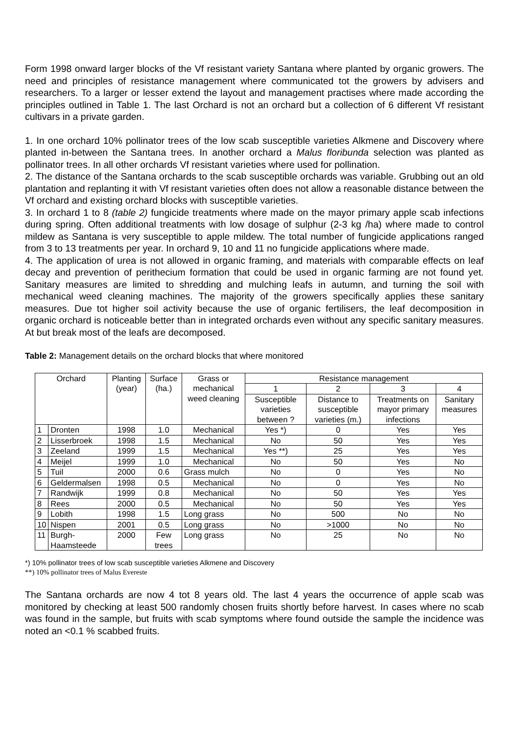Form 1998 onward larger blocks of the Vf resistant variety Santana where planted by organic growers. The need and principles of resistance management where communicated tot the growers by advisers and researchers. To a larger or lesser extend the layout and management practises where made according the principles outlined in Table 1. The last Orchard is not an orchard but a collection of 6 different Vf resistant cultivars in a private garden.
1. In one orchard 10% pollinator trees of the low scab susceptible varieties Alkmene and Discovery where planted in-between the Santana trees. In another orchard a Malus floribunda selection was planted as pollinator trees. In all other orchards Vf resistant varieties where used for pollination.
2. The distance of the Santana orchards to the scab susceptible orchards was variable. Grubbing out an old plantation and replanting it with Vf resistant varieties often does not allow a reasonable distance between the Vf orchard and existing orchard blocks with susceptible varieties.
3. In orchard 1 to 8 (table 2) fungicide treatments where made on the mayor primary apple scab infections during spring. Often additional treatments with low dosage of sulphur (2-3 kg /ha) where made to control mildew as Santana is very susceptible to apple mildew. The total number of fungicide applications ranged from 3 to 13 treatments per year. In orchard 9, 10 and 11 no fungicide applications where made.
4. The application of urea is not allowed in organic framing, and materials with comparable effects on leaf decay and prevention of perithecium formation that could be used in organic farming are not found yet. Sanitary measures are limited to shredding and mulching leafs in autumn, and turning the soil with mechanical weed cleaning machines. The majority of the growers specifically applies these sanitary measures. Due tot higher soil activity because the use of organic fertilisers, the leaf decomposition in organic orchard is noticeable better than in integrated orchards even without any specific sanitary measures. At but break most of the leafs are decomposed.
Table 2: Management details on the orchard blocks that where monitored
| Orchard | | Planting (year) | Surface (ha.) | Grass or mechanical weed cleaning | Resistance management | | | |
| --- | --- | --- | --- | --- | --- | --- | --- | --- |
| | | | | | 1 | 2 | 3 | 4 |
| | | | | | Susceptible varieties between ? | Distance to susceptible varieties (m.) | Treatments on mayor primary infections | Sanitary measures |
| 1 | Dronten | 1998 | 1.0 | Mechanical | Yes *) | 0 | Yes | Yes |
| 2 | Lisserbroek | 1998 | 1.5 | Mechanical | No | 50 | Yes | Yes |
| 3 | Zeeland | 1999 | 1.5 | Mechanical | Yes **) | 25 | Yes | Yes |
| 4 | Meijel | 1999 | 1.0 | Mechanical | No | 50 | Yes | No |
| 5 | Tuil | 2000 | 0.6 | Grass mulch | No | 0 | Yes | No |
| 6 | Geldermalsen | 1998 | 0.5 | Mechanical | No | 0 | Yes | No |
| 7 | Randwijk | 1999 | 0.8 | Mechanical | No | 50 | Yes | Yes |
| 8 | Rees | 2000 | 0.5 | Mechanical | No | 50 | Yes | Yes |
| 9 | Lobith | 1998 | 1.5 | Long grass | No | 500 | No | No |
| 10 | Nispen | 2001 | 0.5 | Long grass | No | >1000 | No | No |
| 11 | Burgh-Haamsteede | 2000 | Few trees | Long grass | No | 25 | No | No |
*) 10% pollinator trees of low scab susceptible varieties Alkmene and Discovery
**) 10% pollinator trees of Malus Evereste
The Santana orchards are now 4 tot 8 years old. The last 4 years the occurrence of apple scab was monitored by checking at least 500 randomly chosen fruits shortly before harvest. In cases where no scab was found in the sample, but fruits with scab symptoms where found outside the sample the incidence was noted an <0.1 % scabbed fruits.